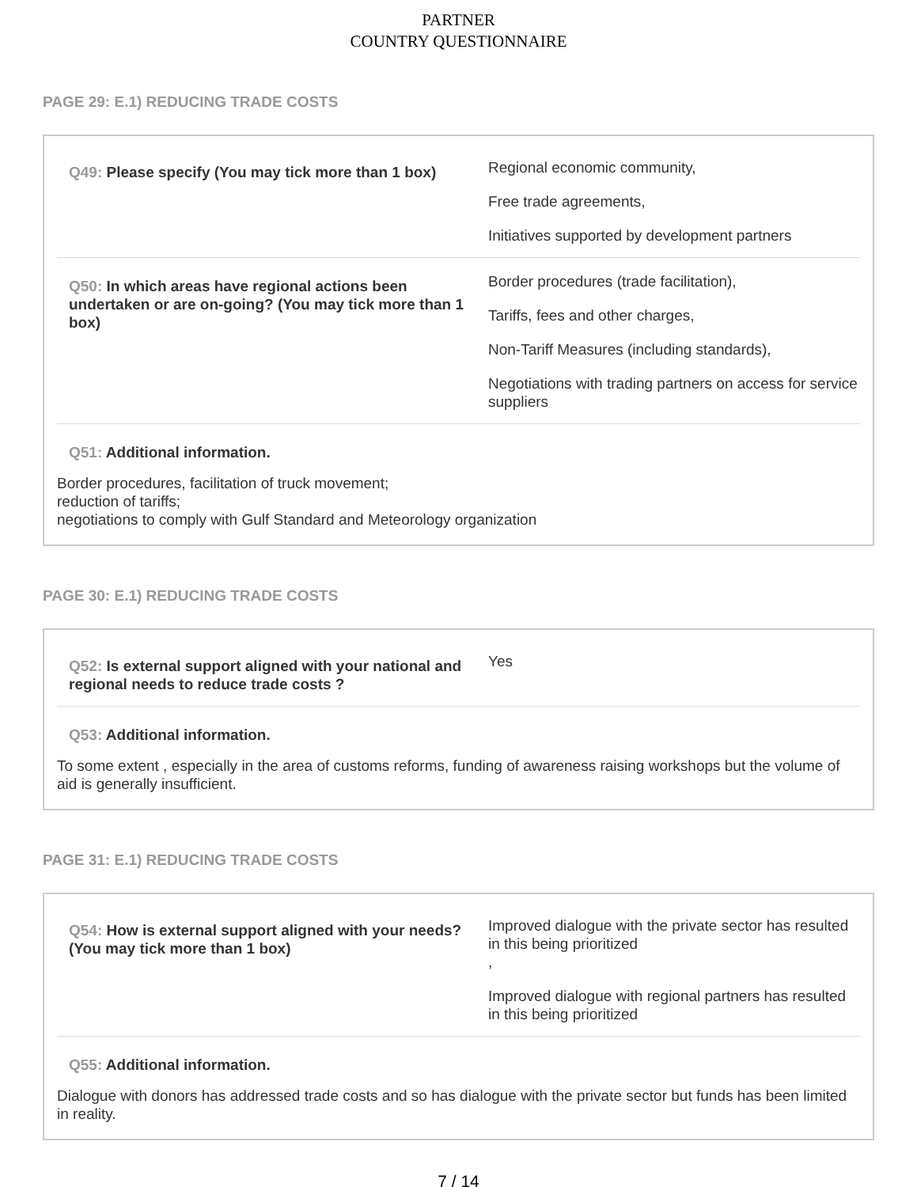PARTNER
COUNTRY QUESTIONNAIRE
PAGE 29: E.1) REDUCING TRADE COSTS
Q49: Please specify (You may tick more than 1 box)
Regional economic community,
Free trade agreements,
Initiatives supported by development partners
Q50: In which areas have regional actions been undertaken or are on-going? (You may tick more than 1 box)
Border procedures (trade facilitation),
Tariffs, fees and other charges,
Non-Tariff Measures (including standards),
Negotiations with trading partners on access for service suppliers
Q51: Additional information.
Border procedures, facilitation of truck movement;
reduction of tariffs;
negotiations to comply with Gulf Standard and Meteorology organization
PAGE 30: E.1) REDUCING TRADE COSTS
Q52: Is external support aligned with your national and regional needs to reduce trade costs ?
Yes
Q53: Additional information.
To some extent , especially in the area of customs reforms, funding of awareness raising workshops but the volume of aid is generally insufficient.
PAGE 31: E.1) REDUCING TRADE COSTS
Q54: How is external support aligned with your needs?(You may tick more than 1 box)
Improved dialogue with the private sector has resulted in this being prioritized
,
Improved dialogue with regional partners has resulted in this being prioritized
Q55: Additional information.
Dialogue with donors has addressed trade costs and so has dialogue with the private sector but funds has been limited in reality.
7 / 14